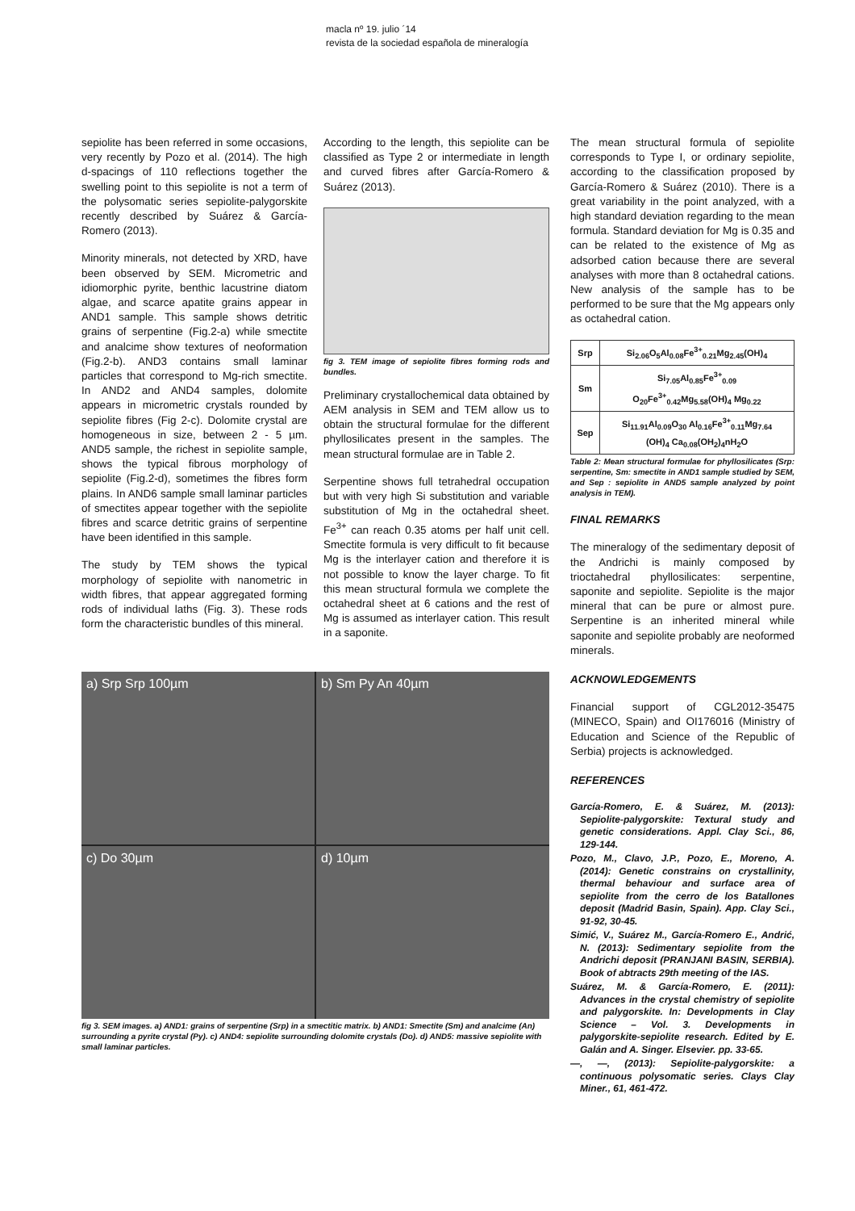macla nº 19. julio ´14
revista de la sociedad española de mineralogía
sepiolite has been referred in some occasions, very recently by Pozo et al. (2014). The high d-spacings of 110 reflections together the swelling point to this sepiolite is not a term of the polysomatic series sepiolite-palygorskite recently described by Suárez & García-Romero (2013).
Minority minerals, not detected by XRD, have been observed by SEM. Micrometric and idiomorphic pyrite, benthic lacustrine diatom algae, and scarce apatite grains appear in AND1 sample. This sample shows detritic grains of serpentine (Fig.2-a) while smectite and analcime show textures of neoformation (Fig.2-b). AND3 contains small laminar particles that correspond to Mg-rich smectite. In AND2 and AND4 samples, dolomite appears in micrometric crystals rounded by sepiolite fibres (Fig 2-c). Dolomite crystal are homogeneous in size, between 2 - 5 µm. AND5 sample, the richest in sepiolite sample, shows the typical fibrous morphology of sepiolite (Fig.2-d), sometimes the fibres form plains. In AND6 sample small laminar particles of smectites appear together with the sepiolite fibres and scarce detritic grains of serpentine have been identified in this sample.
The study by TEM shows the typical morphology of sepiolite with nanometric in width fibres, that appear aggregated forming rods of individual laths (Fig. 3). These rods form the characteristic bundles of this mineral.
According to the length, this sepiolite can be classified as Type 2 or intermediate in length and curved fibres after García-Romero & Suárez (2013).
fig 3. TEM image of sepiolite fibres forming rods and bundles.
Preliminary crystallochemical data obtained by AEM analysis in SEM and TEM allow us to obtain the structural formulae for the different phyllosilicates present in the samples. The mean structural formulae are in Table 2.
Serpentine shows full tetrahedral occupation but with very high Si substitution and variable substitution of Mg in the octahedral sheet. Fe<sup>3+</sup> can reach 0.35 atoms per half unit cell. Smectite formula is very difficult to fit because Mg is the interlayer cation and therefore it is not possible to know the layer charge. To fit this mean structural formula we complete the octahedral sheet at 6 cations and the rest of Mg is assumed as interlayer cation. This result in a saponite.
a) Srp Srp 100µm
b) Sm Py An 40µm
c) Do 30µm
d) 10µm
fig 3. SEM images. a) AND1: grains of serpentine (Srp) in a smectitic matrix. b) AND1: Smectite (Sm) and analcime (An) surrounding a pyrite crystal (Py). c) AND4: sepiolite surrounding dolomite crystals (Do). d) AND5: massive sepiolite with small laminar particles.
The mean structural formula of sepiolite corresponds to Type I, or ordinary sepiolite, according to the classification proposed by García-Romero & Suárez (2010). There is a great variability in the point analyzed, with a high standard deviation regarding to the mean formula. Standard deviation for Mg is 0.35 and can be related to the existence of Mg as adsorbed cation because there are several analyses with more than 8 octahedral cations. New analysis of the sample has to be performed to be sure that the Mg appears only as octahedral cation.
| Srp | Si<sub>2.06</sub>O<sub>5</sub>Al<sub>0.08</sub>Fe<sup>3+</sup><sub>0.21</sub>Mg<sub>2.45</sub>(OH)<sub>4</sub> |
| Sm | Si<sub>7.05</sub>Al<sub>0.85</sub>Fe<sup>3+</sup><sub>0.09</sub> O<sub>20</sub>Fe<sup>3+</sup><sub>0.42</sub>Mg<sub>5.58</sub>(OH)<sub>4</sub> Mg<sub>0.22</sub> |
| Sep | Si<sub>11.91</sub>Al<sub>0.09</sub>O<sub>30</sub> Al<sub>0.16</sub>Fe<sup>3+</sup><sub>0.11</sub>Mg<sub>7.64</sub> (OH)<sub>4</sub> Ca<sub>0.08</sub>(OH<sub>2</sub>)<sub>4</sub>nH<sub>2</sub>O |
Table 2: Mean structural formulae for phyllosilicates (Srp: serpentine, Sm: smectite in AND1 sample studied by SEM, and Sep : sepiolite in AND5 sample analyzed by point analysis in TEM).
FINAL REMARKS
The mineralogy of the sedimentary deposit of the Andrichi is mainly composed by trioctahedral phyllosilicates: serpentine, saponite and sepiolite. Sepiolite is the major mineral that can be pure or almost pure. Serpentine is an inherited mineral while saponite and sepiolite probably are neoformed minerals.
ACKNOWLEDGEMENTS
Financial support of CGL2012-35475 (MINECO, Spain) and OI176016 (Ministry of Education and Science of the Republic of Serbia) projects is acknowledged.
REFERENCES
García-Romero, E. & Suárez, M. (2013): Sepiolite-palygorskite: Textural study and genetic considerations. Appl. Clay Sci., 86, 129-144.
Pozo, M., Clavo, J.P., Pozo, E., Moreno, A. (2014): Genetic constrains on crystallinity, thermal behaviour and surface area of sepiolite from the cerro de los Batallones deposit (Madrid Basin, Spain). App. Clay Sci., 91-92, 30-45.
Simić, V., Suárez M., García-Romero E., Andrić, N. (2013): Sedimentary sepiolite from the Andrichi deposit (PRANJANI BASIN, SERBIA). Book of abtracts 29th meeting of the IAS.
Suárez, M. & García-Romero, E. (2011): Advances in the crystal chemistry of sepiolite and palygorskite. In: Developments in Clay Science – Vol. 3. Developments in palygorskite-sepiolite research. Edited by E. Galán and A. Singer. Elsevier. pp. 33-65.
—, —, (2013): Sepiolite-palygorskite: a continuous polysomatic series. Clays Clay Miner., 61, 461-472.